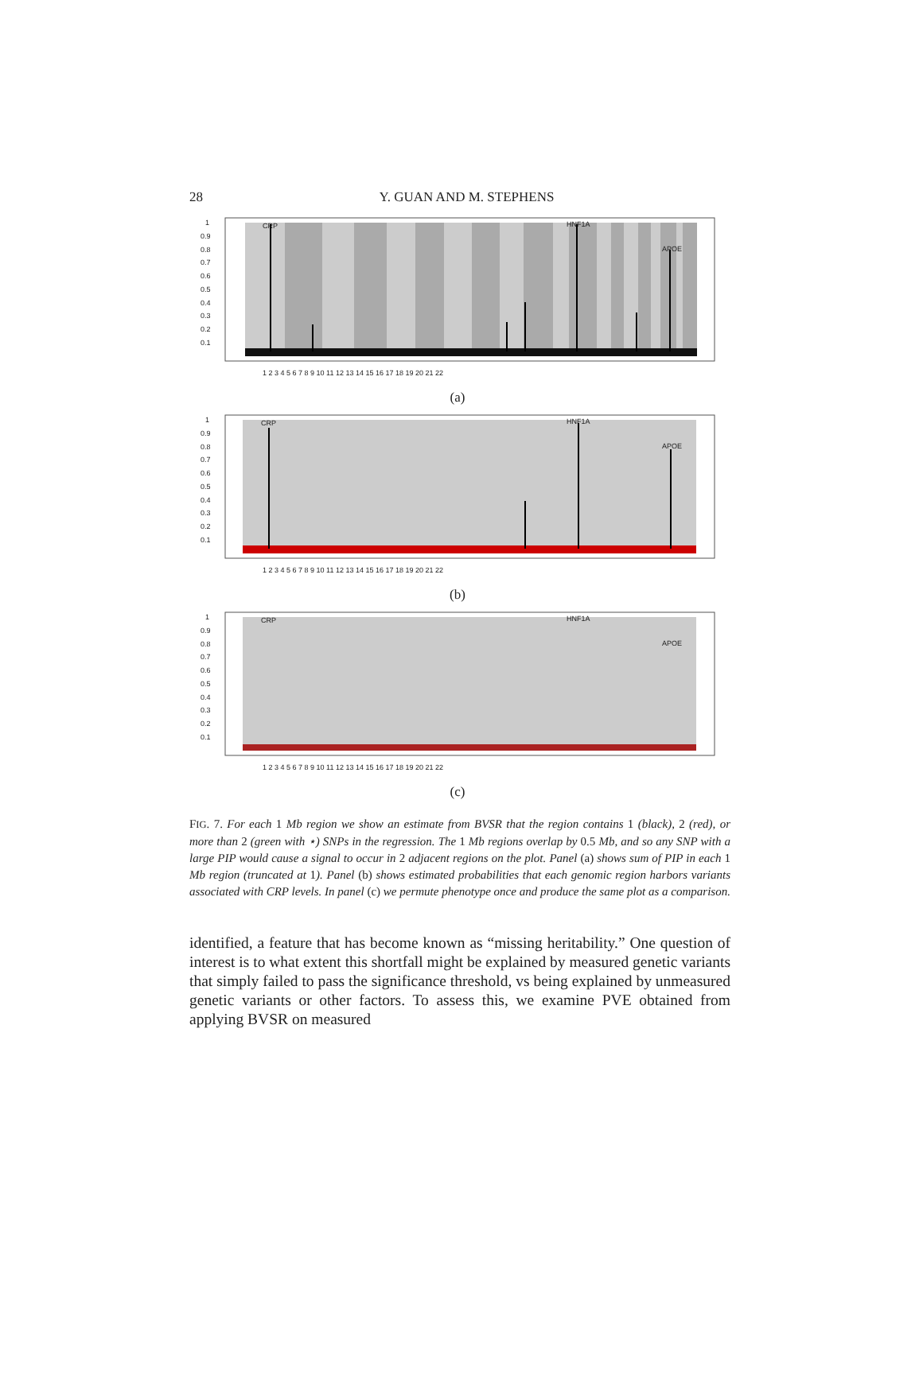28
Y. GUAN AND M. STEPHENS
CRP
HNF1A
APOE
1
0.9
0.8
0.7
0.6
0.5
0.4
0.3
0.2
0.1
1 2 3 4 5 6 7 8 9 10 11 12 13 14 15 16 17 18 19 20 21 22
(a)
CRP
HNF1A
APOE
1
0.9
0.8
0.7
0.6
0.5
0.4
0.3
0.2
0.1
1 2 3 4 5 6 7 8 9 10 11 12 13 14 15 16 17 18 19 20 21 22
(b)
CRP
HNF1A
APOE
1
0.9
0.8
0.7
0.6
0.5
0.4
0.3
0.2
0.1
1 2 3 4 5 6 7 8 9 10 11 12 13 14 15 16 17 18 19 20 21 22
(c)
FIG. 7. For each 1 Mb region we show an estimate from BVSR that the region contains 1 (black), 2 (red), or more than 2 (green with ⋆) SNPs in the regression. The 1 Mb regions overlap by 0.5 Mb, and so any SNP with a large PIP would cause a signal to occur in 2 adjacent regions on the plot. Panel (a) shows sum of PIP in each 1 Mb region (truncated at 1). Panel (b) shows estimated probabilities that each genomic region harbors variants associated with CRP levels. In panel (c) we permute phenotype once and produce the same plot as a comparison.
identified, a feature that has become known as “missing heritability.” One question of interest is to what extent this shortfall might be explained by measured genetic variants that simply failed to pass the significance threshold, vs being explained by unmeasured genetic variants or other factors. To assess this, we examine PVE obtained from applying BVSR on measured